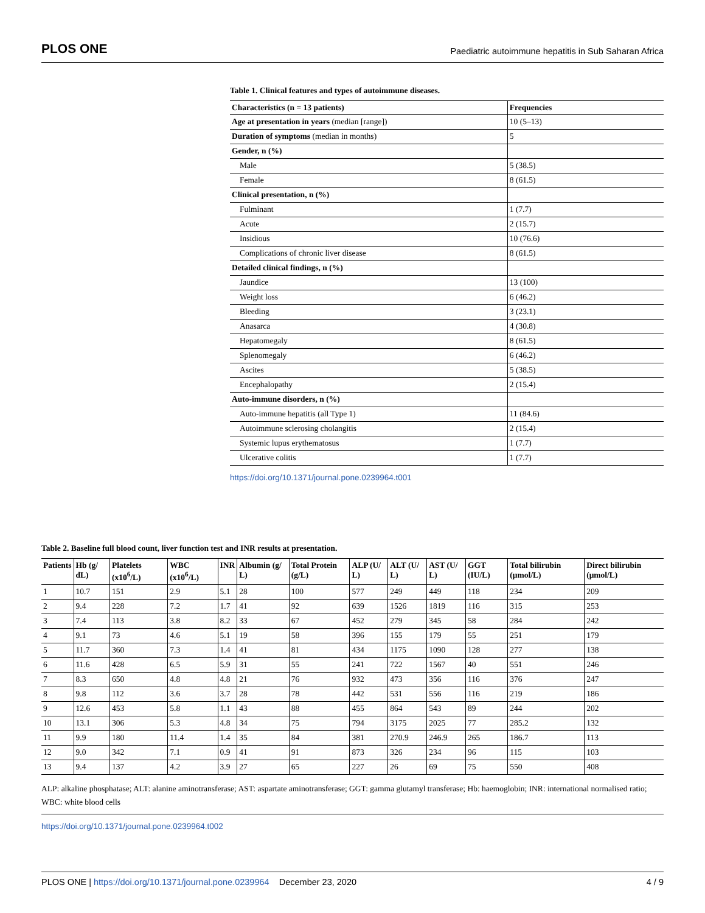PLOS ONE Paediatric autoimmune hepatitis in Sub Saharan Africa
Table 1. Clinical features and types of autoimmune diseases.
| Characteristics (n = 13 patients) | Frequencies |
| --- | --- |
| Age at presentation in years (median [range]) | 10 (5–13) |
| Duration of symptoms (median in months) | 5 |
| Gender, n (%) | |
| Male | 5 (38.5) |
| Female | 8 (61.5) |
| Clinical presentation, n (%) | |
| Fulminant | 1 (7.7) |
| Acute | 2 (15.7) |
| Insidious | 10 (76.6) |
| Complications of chronic liver disease | 8 (61.5) |
| Detailed clinical findings, n (%) | |
| Jaundice | 13 (100) |
| Weight loss | 6 (46.2) |
| Bleeding | 3 (23.1) |
| Anasarca | 4 (30.8) |
| Hepatomegaly | 8 (61.5) |
| Splenomegaly | 6 (46.2) |
| Ascites | 5 (38.5) |
| Encephalopathy | 2 (15.4) |
| Auto-immune disorders, n (%) | |
| Auto-immune hepatitis (all Type 1) | 11 (84.6) |
| Autoimmune sclerosing cholangitis | 2 (15.4) |
| Systemic lupus erythematosus | 1 (7.7) |
| Ulcerative colitis | 1 (7.7) |
https://doi.org/10.1371/journal.pone.0239964.t001
Table 2. Baseline full blood count, liver function test and INR results at presentation.
| Patients | Hb (g/ dL) | Platelets (x10<sup>6</sup>/L) | WBC (x10<sup>6</sup>/L) | INR | Albumin (g/ L) | Total Protein (g/L) | ALP (U/ L) | ALT (U/ L) | AST (U/ L) | GGT (IU/L) | Total bilirubin (μmol/L) | Direct bilirubin (μmol/L) |
| --- | --- | --- | --- | --- | --- | --- | --- | --- | --- | --- | --- | --- |
| 1 | 10.7 | 151 | 2.9 | 5.1 | 28 | 100 | 577 | 249 | 449 | 118 | 234 | 209 |
| 2 | 9.4 | 228 | 7.2 | 1.7 | 41 | 92 | 639 | 1526 | 1819 | 116 | 315 | 253 |
| 3 | 7.4 | 113 | 3.8 | 8.2 | 33 | 67 | 452 | 279 | 345 | 58 | 284 | 242 |
| 4 | 9.1 | 73 | 4.6 | 5.1 | 19 | 58 | 396 | 155 | 179 | 55 | 251 | 179 |
| 5 | 11.7 | 360 | 7.3 | 1.4 | 41 | 81 | 434 | 1175 | 1090 | 128 | 277 | 138 |
| 6 | 11.6 | 428 | 6.5 | 5.9 | 31 | 55 | 241 | 722 | 1567 | 40 | 551 | 246 |
| 7 | 8.3 | 650 | 4.8 | 4.8 | 21 | 76 | 932 | 473 | 356 | 116 | 376 | 247 |
| 8 | 9.8 | 112 | 3.6 | 3.7 | 28 | 78 | 442 | 531 | 556 | 116 | 219 | 186 |
| 9 | 12.6 | 453 | 5.8 | 1.1 | 43 | 88 | 455 | 864 | 543 | 89 | 244 | 202 |
| 10 | 13.1 | 306 | 5.3 | 4.8 | 34 | 75 | 794 | 3175 | 2025 | 77 | 285.2 | 132 |
| 11 | 9.9 | 180 | 11.4 | 1.4 | 35 | 84 | 381 | 270.9 | 246.9 | 265 | 186.7 | 113 |
| 12 | 9.0 | 342 | 7.1 | 0.9 | 41 | 91 | 873 | 326 | 234 | 96 | 115 | 103 |
| 13 | 9.4 | 137 | 4.2 | 3.9 | 27 | 65 | 227 | 26 | 69 | 75 | 550 | 408 |
ALP: alkaline phosphatase; ALT: alanine aminotransferase; AST: aspartate aminotransferase; GGT: gamma glutamyl transferase; Hb: haemoglobin; INR: international normalised ratio; WBC: white blood cells
https://doi.org/10.1371/journal.pone.0239964.t002
PLOS ONE | https://doi.org/10.1371/journal.pone.0239964 December 23, 2020 4 / 9